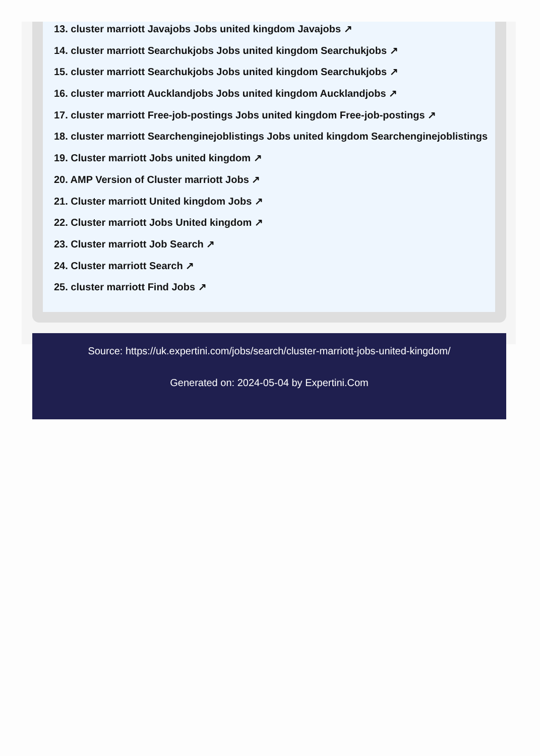13. cluster marriott Javajobs Jobs united kingdom Javajobs ↗
14. cluster marriott Searchukjobs Jobs united kingdom Searchukjobs ↗
15. cluster marriott Searchukjobs Jobs united kingdom Searchukjobs ↗
16. cluster marriott Aucklandjobs Jobs united kingdom Aucklandjobs ↗
17. cluster marriott Free-job-postings Jobs united kingdom Free-job-postings ↗
18. cluster marriott Searchenginejoblistings Jobs united kingdom Searchenginejoblistings
19. Cluster marriott Jobs united kingdom ↗
20. AMP Version of Cluster marriott Jobs ↗
21. Cluster marriott United kingdom Jobs ↗
22. Cluster marriott Jobs United kingdom ↗
23. Cluster marriott Job Search ↗
24. Cluster marriott Search ↗
25. cluster marriott Find Jobs ↗
Source: https://uk.expertini.com/jobs/search/cluster-marriott-jobs-united-kingdom/
Generated on: 2024-05-04 by Expertini.Com